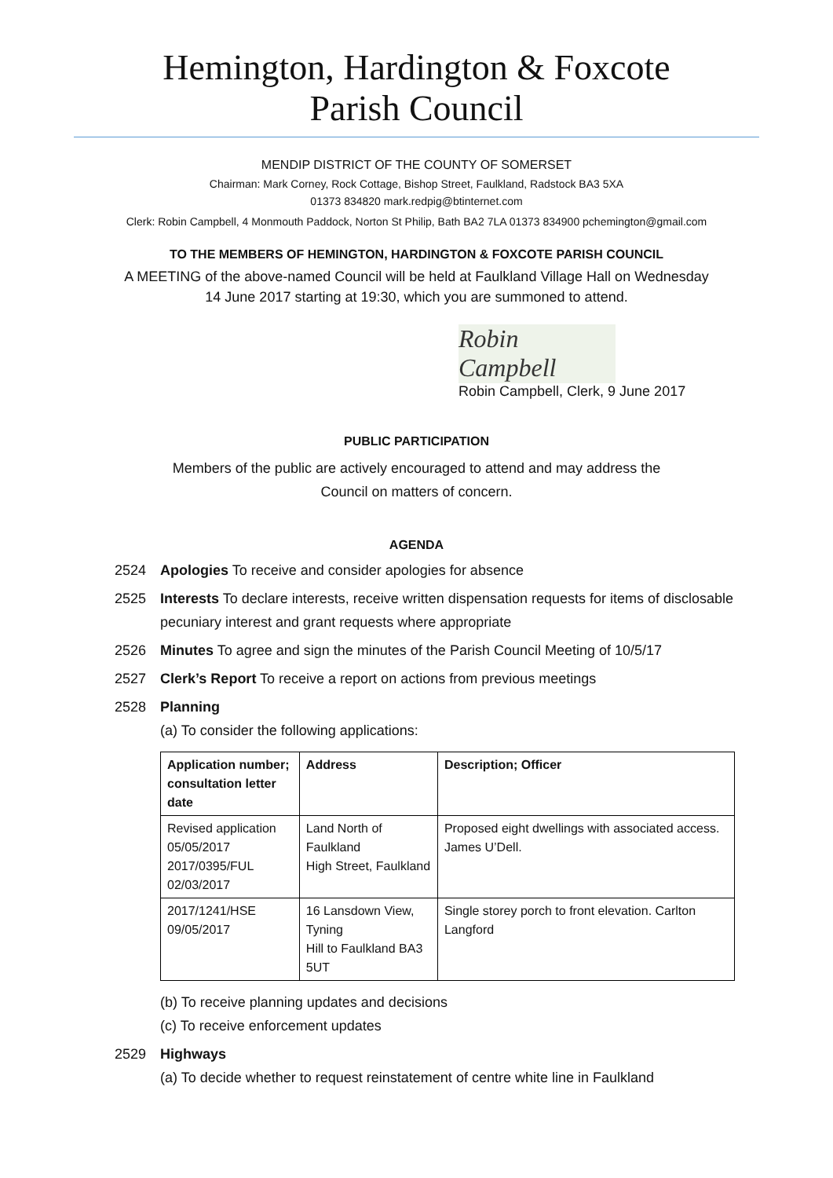Hemington, Hardington & Foxcote
Parish Council
MENDIP DISTRICT OF THE COUNTY OF SOMERSET
Chairman: Mark Corney, Rock Cottage, Bishop Street, Faulkland, Radstock BA3 5XA
01373 834820 mark.redpig@btinternet.com
Clerk: Robin Campbell, 4 Monmouth Paddock, Norton St Philip, Bath BA2 7LA 01373 834900 pchemington@gmail.com
TO THE MEMBERS OF HEMINGTON, HARDINGTON & FOXCOTE PARISH COUNCIL
A MEETING of the above-named Council will be held at Faulkland Village Hall on Wednesday
14 June 2017 starting at 19:30, which you are summoned to attend.
Robin Campbell
Robin Campbell, Clerk, 9 June 2017
PUBLIC PARTICIPATION
Members of the public are actively encouraged to attend and may address the
Council on matters of concern.
AGENDA
2524 Apologies To receive and consider apologies for absence
2525 Interests To declare interests, receive written dispensation requests for items of disclosable pecuniary interest and grant requests where appropriate
2526 Minutes To agree and sign the minutes of the Parish Council Meeting of 10/5/17
2527 Clerk’s Report To receive a report on actions from previous meetings
2528 Planning
(a) To consider the following applications:
| Application number; consultation letter date | Address | Description; Officer |
| --- | --- | --- |
| Revised application 05/05/2017 2017/0395/FUL 02/03/2017 | Land North of Faulkland High Street, Faulkland | Proposed eight dwellings with associated access. James U’Dell. |
| 2017/1241/HSE 09/05/2017 | 16 Lansdown View, Tyning Hill to Faulkland BA3 5UT | Single storey porch to front elevation. Carlton Langford |
(b) To receive planning updates and decisions
(c) To receive enforcement updates
2529 Highways
(a) To decide whether to request reinstatement of centre white line in Faulkland